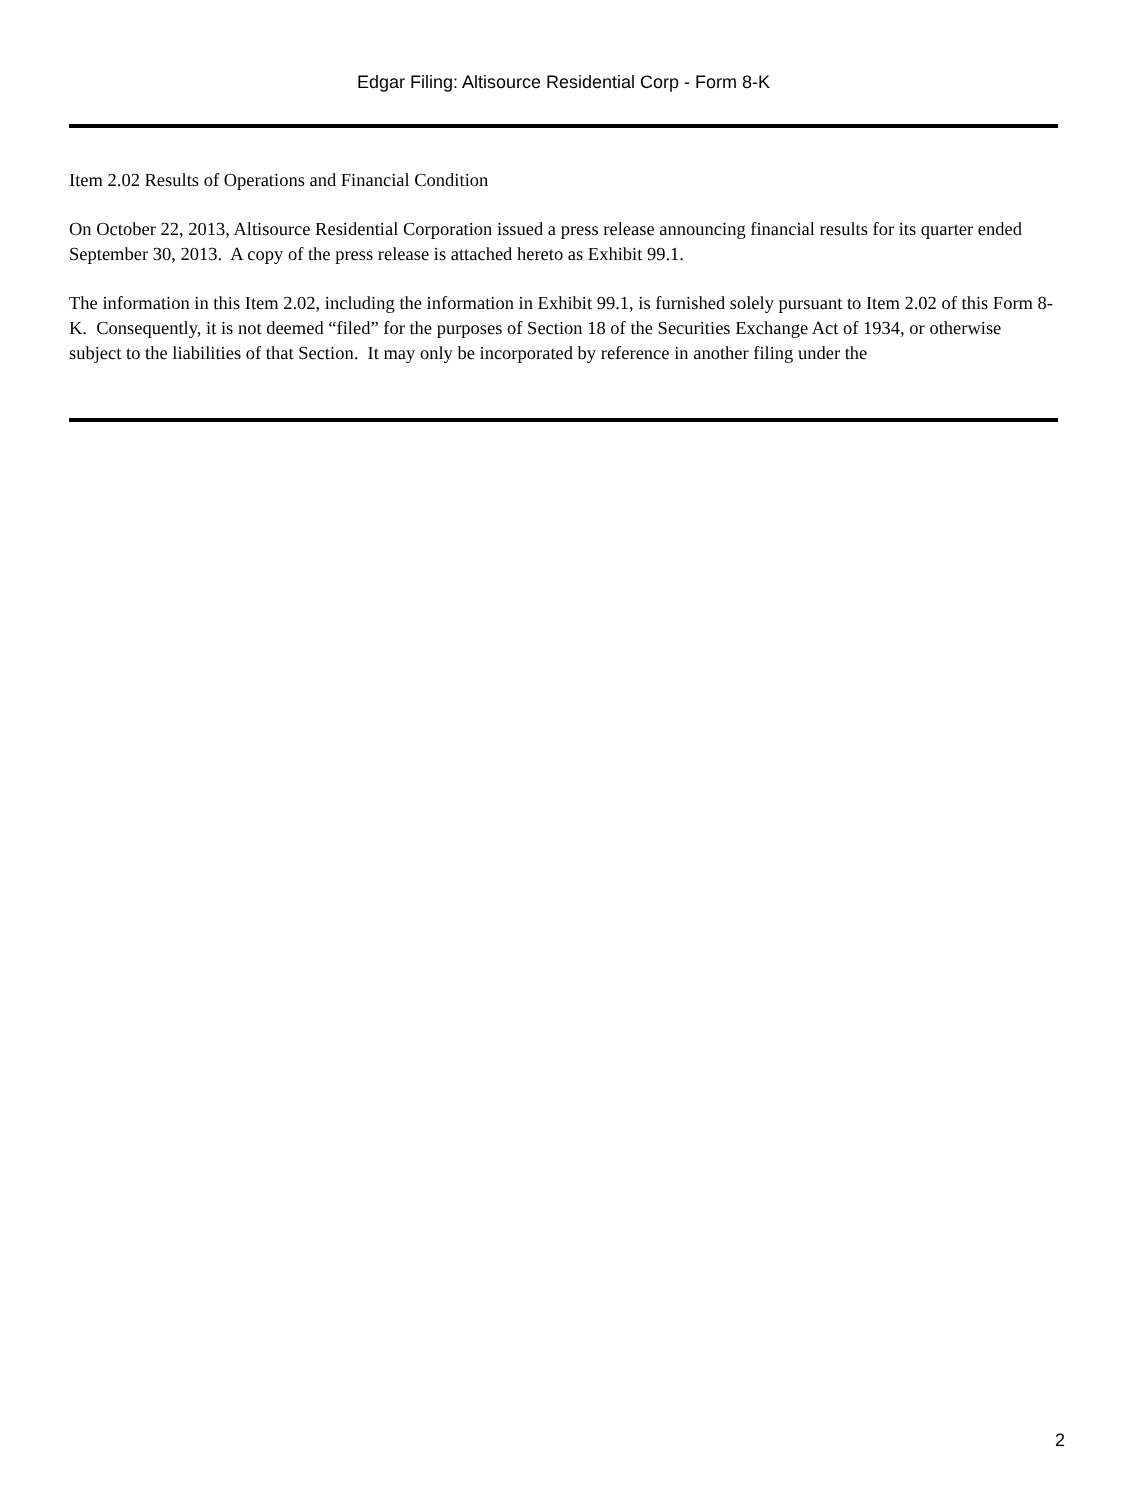Edgar Filing: Altisource Residential Corp - Form 8-K
Item 2.02 Results of Operations and Financial Condition
On October 22, 2013, Altisource Residential Corporation issued a press release announcing financial results for its quarter ended September 30, 2013. A copy of the press release is attached hereto as Exhibit 99.1.
The information in this Item 2.02, including the information in Exhibit 99.1, is furnished solely pursuant to Item 2.02 of this Form 8-K. Consequently, it is not deemed “filed” for the purposes of Section 18 of the Securities Exchange Act of 1934, or otherwise subject to the liabilities of that Section. It may only be incorporated by reference in another filing under the
2